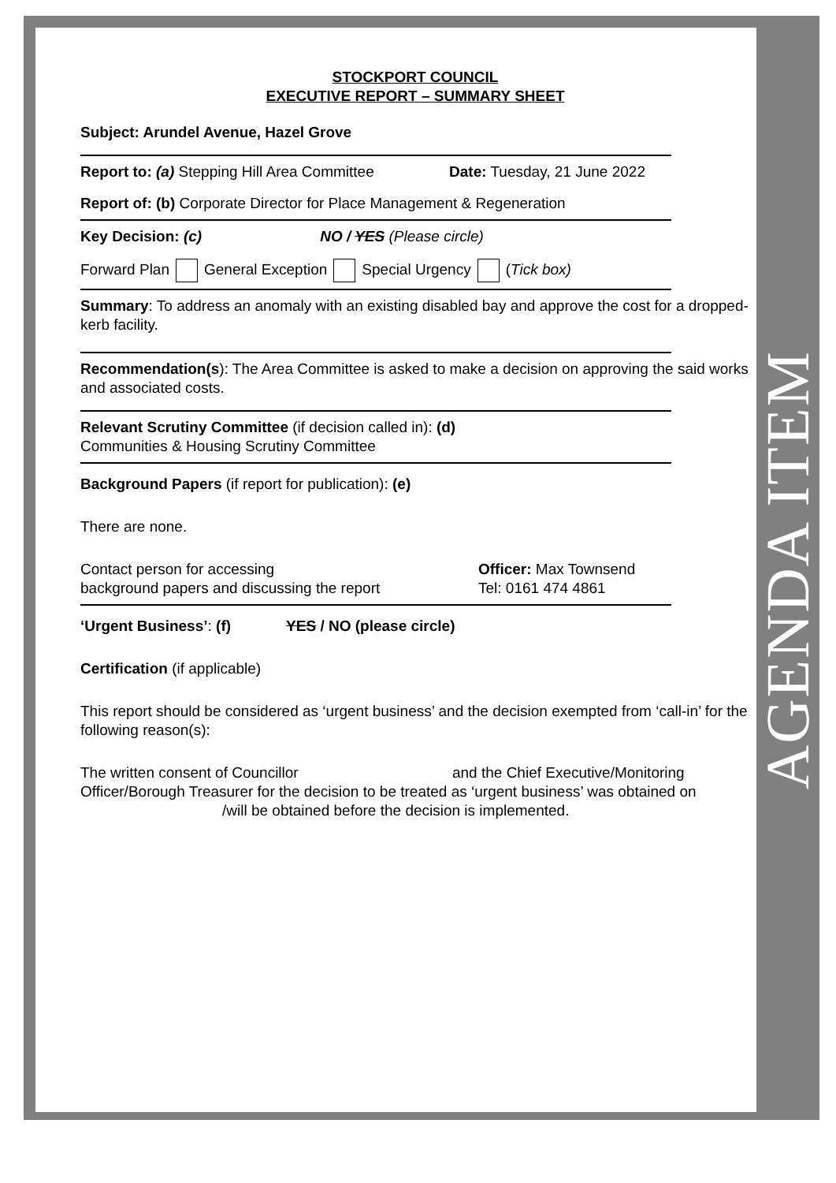AGENDA ITEM
STOCKPORT COUNCIL
EXECUTIVE REPORT – SUMMARY SHEET
Subject: Arundel Avenue, Hazel Grove
Report to: (a) Stepping Hill Area Committee Date: Tuesday, 21 June 2022
Report of: (b) Corporate Director for Place Management & Regeneration
Key Decision: (c) NO / YES (Please circle)
Forward Plan General Exception Special Urgency (Tick box)
Summary: To address an anomaly with an existing disabled bay and approve the cost for a dropped-kerb facility.
Recommendation(s): The Area Committee is asked to make a decision on approving the said works and associated costs.
Relevant Scrutiny Committee (if decision called in): (d)
Communities & Housing Scrutiny Committee
Background Papers (if report for publication): (e)
There are none.
Contact person for accessing
background papers and discussing the report
Officer: Max Townsend
Tel: 0161 474 4861
‘Urgent Business’: (f) YES / NO (please circle)
Certification (if applicable)
This report should be considered as ‘urgent business’ and the decision exempted from ‘call-in’ for the following reason(s):
The written consent of Councillor and the Chief Executive/Monitoring Officer/Borough Treasurer for the decision to be treated as ‘urgent business’ was obtained on /will be obtained before the decision is implemented.